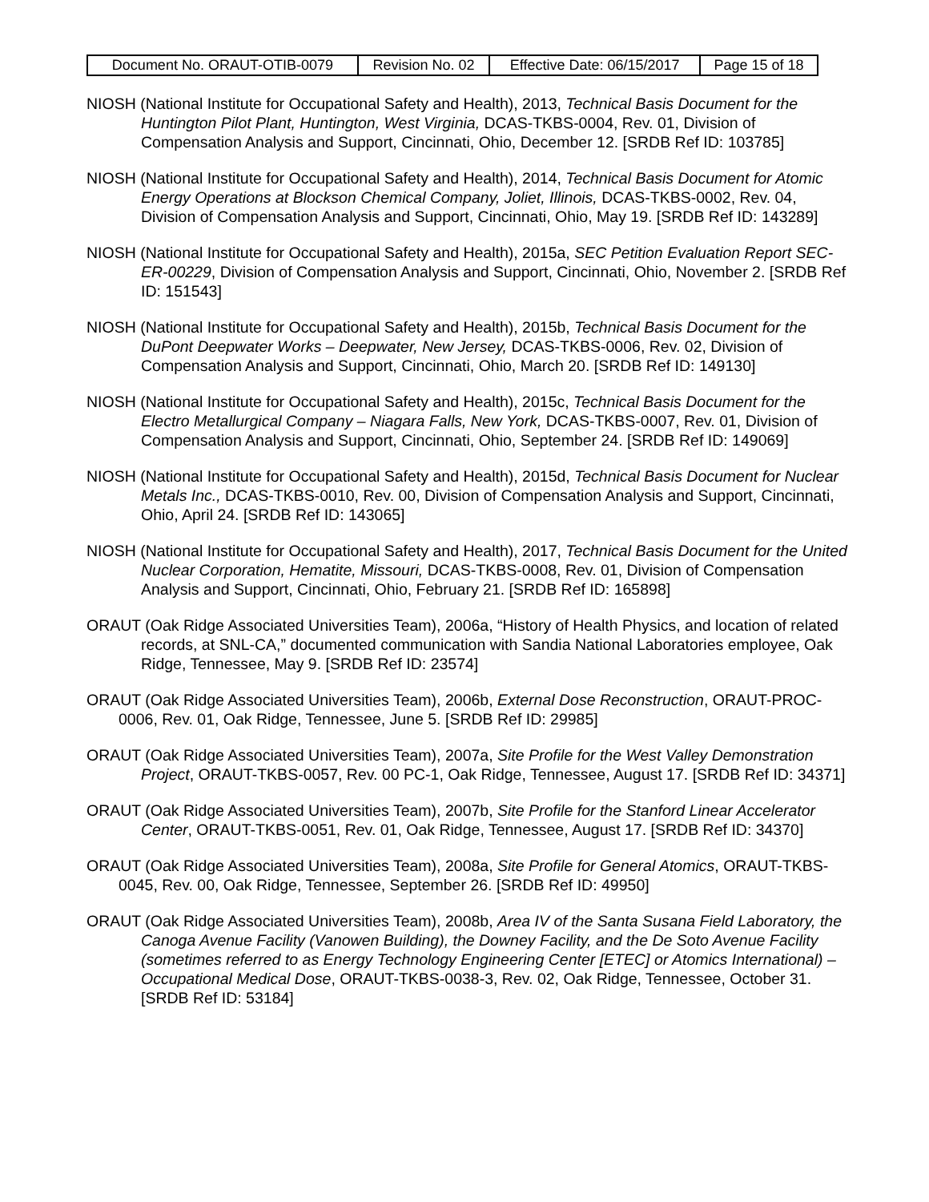| Document No. ORAUT-OTIB-0079 | Revision No. 02 | Effective Date: 06/15/2017 | Page 15 of 18 |
NIOSH (National Institute for Occupational Safety and Health), 2013, Technical Basis Document for the Huntington Pilot Plant, Huntington, West Virginia, DCAS-TKBS-0004, Rev. 01, Division of Compensation Analysis and Support, Cincinnati, Ohio, December 12. [SRDB Ref ID: 103785]
NIOSH (National Institute for Occupational Safety and Health), 2014, Technical Basis Document for Atomic Energy Operations at Blockson Chemical Company, Joliet, Illinois, DCAS-TKBS-0002, Rev. 04, Division of Compensation Analysis and Support, Cincinnati, Ohio, May 19. [SRDB Ref ID: 143289]
NIOSH (National Institute for Occupational Safety and Health), 2015a, SEC Petition Evaluation Report SEC-ER-00229, Division of Compensation Analysis and Support, Cincinnati, Ohio, November 2. [SRDB Ref ID: 151543]
NIOSH (National Institute for Occupational Safety and Health), 2015b, Technical Basis Document for the DuPont Deepwater Works – Deepwater, New Jersey, DCAS-TKBS-0006, Rev. 02, Division of Compensation Analysis and Support, Cincinnati, Ohio, March 20. [SRDB Ref ID: 149130]
NIOSH (National Institute for Occupational Safety and Health), 2015c, Technical Basis Document for the Electro Metallurgical Company – Niagara Falls, New York, DCAS-TKBS-0007, Rev. 01, Division of Compensation Analysis and Support, Cincinnati, Ohio, September 24. [SRDB Ref ID: 149069]
NIOSH (National Institute for Occupational Safety and Health), 2015d, Technical Basis Document for Nuclear Metals Inc., DCAS-TKBS-0010, Rev. 00, Division of Compensation Analysis and Support, Cincinnati, Ohio, April 24. [SRDB Ref ID: 143065]
NIOSH (National Institute for Occupational Safety and Health), 2017, Technical Basis Document for the United Nuclear Corporation, Hematite, Missouri, DCAS-TKBS-0008, Rev. 01, Division of Compensation Analysis and Support, Cincinnati, Ohio, February 21. [SRDB Ref ID: 165898]
ORAUT (Oak Ridge Associated Universities Team), 2006a, “History of Health Physics, and location of related records, at SNL-CA,” documented communication with Sandia National Laboratories employee, Oak Ridge, Tennessee, May 9. [SRDB Ref ID: 23574]
ORAUT (Oak Ridge Associated Universities Team), 2006b, External Dose Reconstruction, ORAUT-PROC-0006, Rev. 01, Oak Ridge, Tennessee, June 5. [SRDB Ref ID: 29985]
ORAUT (Oak Ridge Associated Universities Team), 2007a, Site Profile for the West Valley Demonstration Project, ORAUT-TKBS-0057, Rev. 00 PC-1, Oak Ridge, Tennessee, August 17. [SRDB Ref ID: 34371]
ORAUT (Oak Ridge Associated Universities Team), 2007b, Site Profile for the Stanford Linear Accelerator Center, ORAUT-TKBS-0051, Rev. 01, Oak Ridge, Tennessee, August 17. [SRDB Ref ID: 34370]
ORAUT (Oak Ridge Associated Universities Team), 2008a, Site Profile for General Atomics, ORAUT-TKBS-0045, Rev. 00, Oak Ridge, Tennessee, September 26. [SRDB Ref ID: 49950]
ORAUT (Oak Ridge Associated Universities Team), 2008b, Area IV of the Santa Susana Field Laboratory, the Canoga Avenue Facility (Vanowen Building), the Downey Facility, and the De Soto Avenue Facility (sometimes referred to as Energy Technology Engineering Center [ETEC] or Atomics International) – Occupational Medical Dose, ORAUT-TKBS-0038-3, Rev. 02, Oak Ridge, Tennessee, October 31. [SRDB Ref ID: 53184]